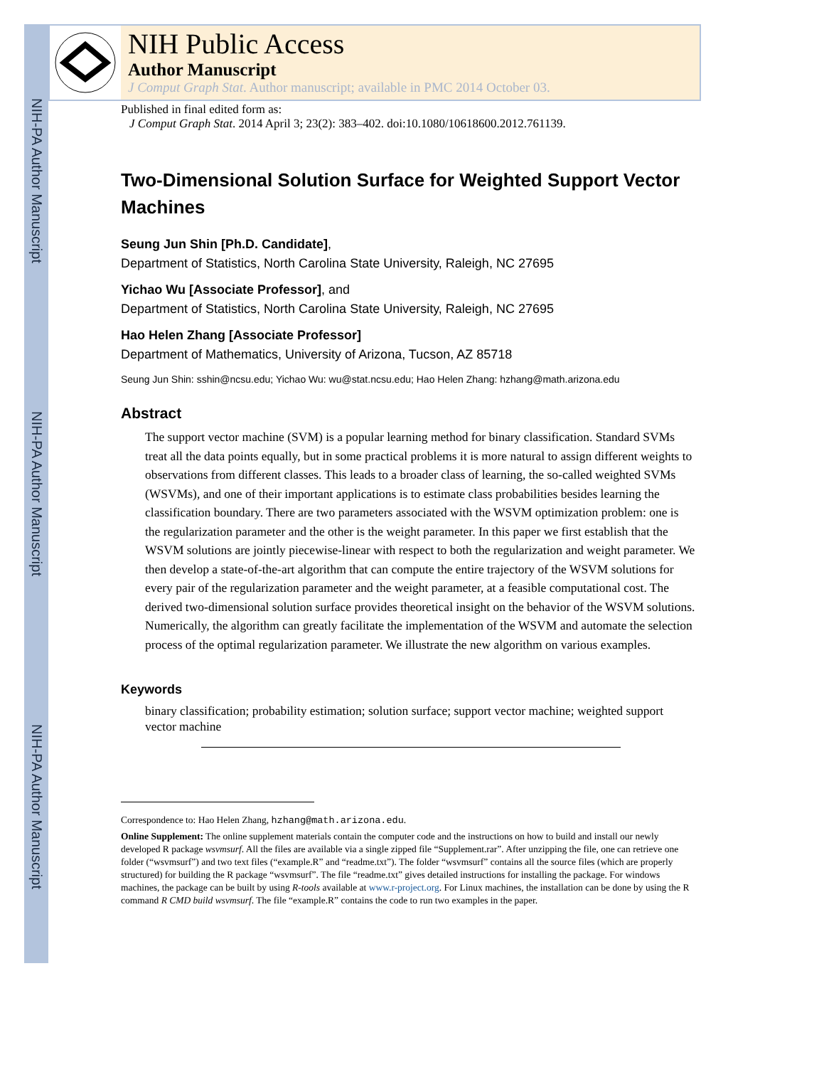NIH-PA Author Manuscript
NIH-PA Author Manuscript
NIH-PA Author Manuscript
NIH Public Access
Author Manuscript
J Comput Graph Stat. Author manuscript; available in PMC 2014 October 03.
Published in final edited form as:
J Comput Graph Stat. 2014 April 3; 23(2): 383–402. doi:10.1080/10618600.2012.761139.
Two-Dimensional Solution Surface for Weighted Support Vector Machines
Seung Jun Shin [Ph.D. Candidate],
Department of Statistics, North Carolina State University, Raleigh, NC 27695
Yichao Wu [Associate Professor], and
Department of Statistics, North Carolina State University, Raleigh, NC 27695
Hao Helen Zhang [Associate Professor]
Department of Mathematics, University of Arizona, Tucson, AZ 85718
Seung Jun Shin: sshin@ncsu.edu; Yichao Wu: wu@stat.ncsu.edu; Hao Helen Zhang: hzhang@math.arizona.edu
Abstract
The support vector machine (SVM) is a popular learning method for binary classification. Standard SVMs treat all the data points equally, but in some practical problems it is more natural to assign different weights to observations from different classes. This leads to a broader class of learning, the so-called weighted SVMs (WSVMs), and one of their important applications is to estimate class probabilities besides learning the classification boundary. There are two parameters associated with the WSVM optimization problem: one is the regularization parameter and the other is the weight parameter. In this paper we first establish that the WSVM solutions are jointly piecewise-linear with respect to both the regularization and weight parameter. We then develop a state-of-the-art algorithm that can compute the entire trajectory of the WSVM solutions for every pair of the regularization parameter and the weight parameter, at a feasible computational cost. The derived two-dimensional solution surface provides theoretical insight on the behavior of the WSVM solutions. Numerically, the algorithm can greatly facilitate the implementation of the WSVM and automate the selection process of the optimal regularization parameter. We illustrate the new algorithm on various examples.
Keywords
binary classification; probability estimation; solution surface; support vector machine; weighted support vector machine
Correspondence to: Hao Helen Zhang, hzhang@math.arizona.edu.
Online Supplement: The online supplement materials contain the computer code and the instructions on how to build and install our newly developed R package wsvmsurf. All the files are available via a single zipped file “Supplement.rar”. After unzipping the file, one can retrieve one folder (“wsvmsurf”) and two text files (“example.R” and “readme.txt”). The folder “wsvmsurf” contains all the source files (which are properly structured) for building the R package “wsvmsurf”. The file “readme.txt” gives detailed instructions for installing the package. For windows machines, the package can be built by using R-tools available at www.r-project.org. For Linux machines, the installation can be done by using the R command R CMD build wsvmsurf. The file “example.R” contains the code to run two examples in the paper.